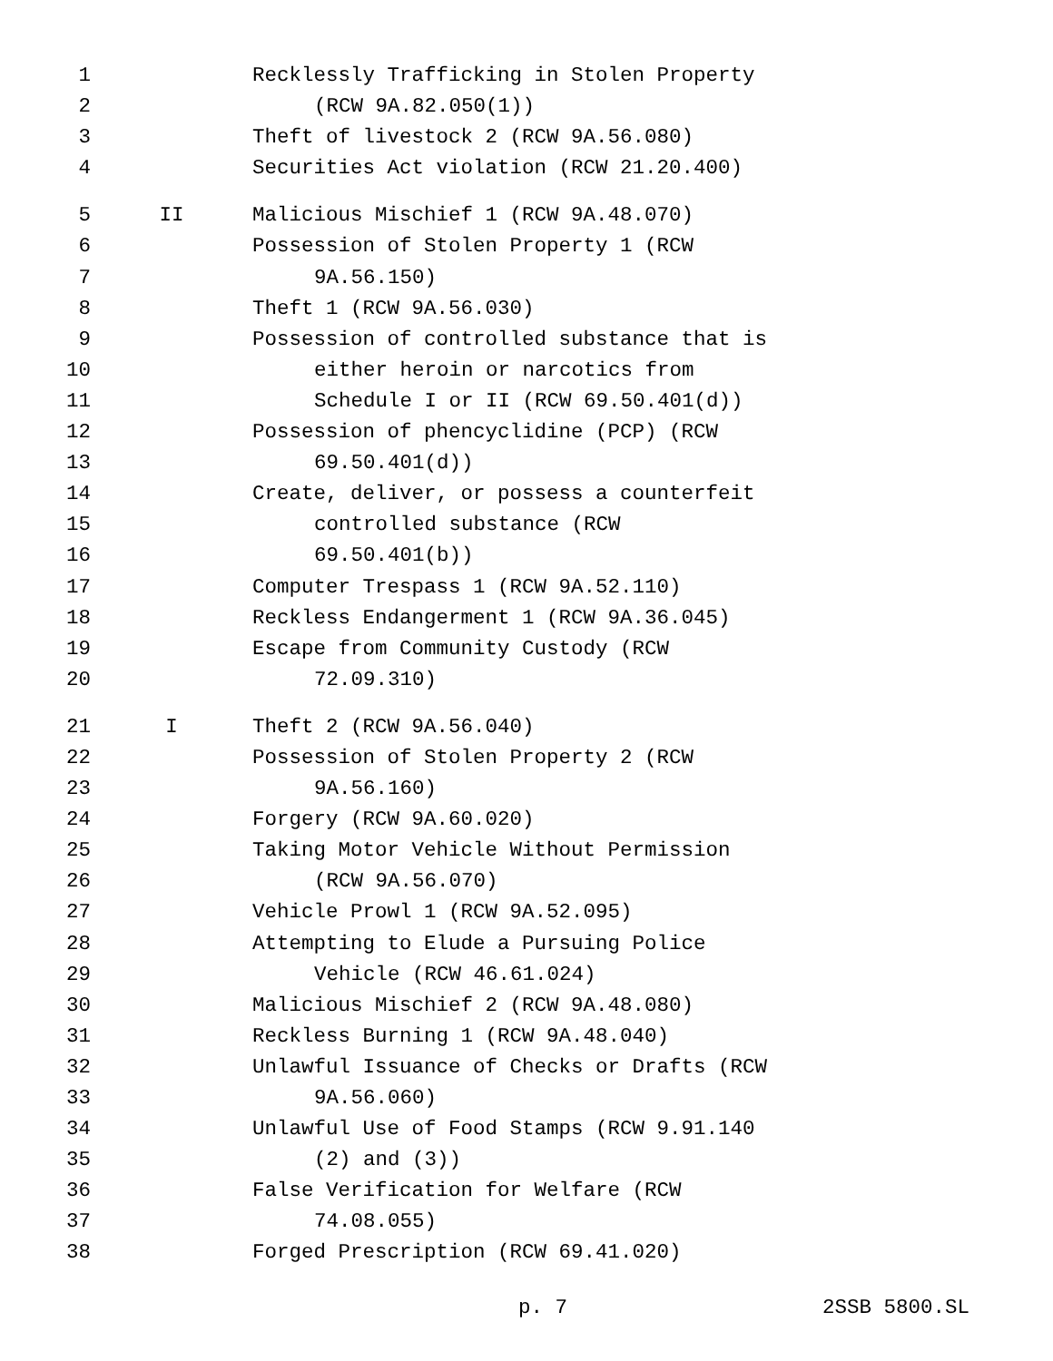1 Recklessly Trafficking in Stolen Property
2 (RCW 9A.82.050(1))
3 Theft of livestock 2 (RCW 9A.56.080)
4 Securities Act violation (RCW 21.20.400)
5 II Malicious Mischief 1 (RCW 9A.48.070)
6 Possession of Stolen Property 1 (RCW
7 9A.56.150)
8 Theft 1 (RCW 9A.56.030)
9 Possession of controlled substance that is
10 either heroin or narcotics from
11 Schedule I or II (RCW 69.50.401(d))
12 Possession of phencyclidine (PCP) (RCW
13 69.50.401(d))
14 Create, deliver, or possess a counterfeit
15 controlled substance (RCW
16 69.50.401(b))
17 Computer Trespass 1 (RCW 9A.52.110)
18 Reckless Endangerment 1 (RCW 9A.36.045)
19 Escape from Community Custody (RCW
20 72.09.310)
21 I Theft 2 (RCW 9A.56.040)
22 Possession of Stolen Property 2 (RCW
23 9A.56.160)
24 Forgery (RCW 9A.60.020)
25 Taking Motor Vehicle Without Permission
26 (RCW 9A.56.070)
27 Vehicle Prowl 1 (RCW 9A.52.095)
28 Attempting to Elude a Pursuing Police
29 Vehicle (RCW 46.61.024)
30 Malicious Mischief 2 (RCW 9A.48.080)
31 Reckless Burning 1 (RCW 9A.48.040)
32 Unlawful Issuance of Checks or Drafts (RCW
33 9A.56.060)
34 Unlawful Use of Food Stamps (RCW 9.91.140
35 (2) and (3))
36 False Verification for Welfare (RCW
37 74.08.055)
38 Forged Prescription (RCW 69.41.020)
p. 7 2SSB 5800.SL